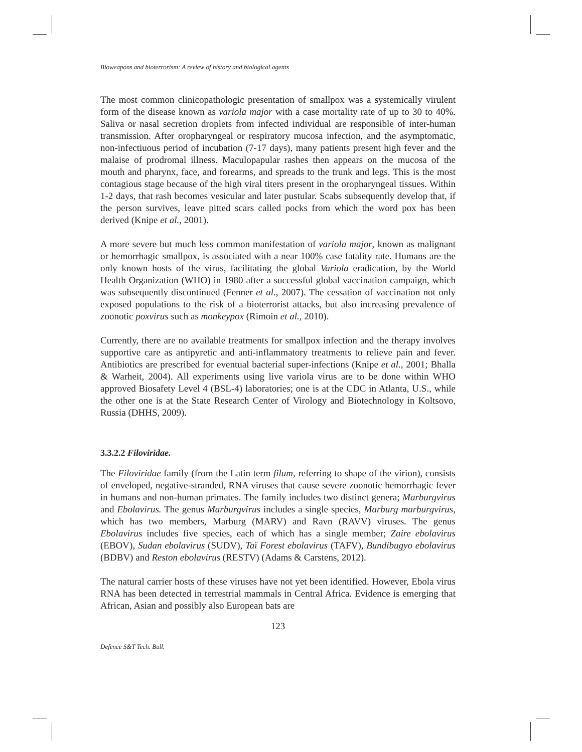Bioweapons and bioterrorism: A review of history and biological agents
The most common clinicopathologic presentation of smallpox was a systemically virulent form of the disease known as variola major with a case mortality rate of up to 30 to 40%. Saliva or nasal secretion droplets from infected individual are responsible of inter-human transmission. After oropharyngeal or respiratory mucosa infection, and the asymptomatic, non-infectiuous period of incubation (7-17 days), many patients present high fever and the malaise of prodromal illness. Maculopapular rashes then appears on the mucosa of the mouth and pharynx, face, and forearms, and spreads to the trunk and legs. This is the most contagious stage because of the high viral titers present in the oropharyngeal tissues. Within 1-2 days, that rash becomes vesicular and later pustular. Scabs subsequently develop that, if the person survives, leave pitted scars called pocks from which the word pox has been derived (Knipe et al., 2001).
A more severe but much less common manifestation of variola major, known as malignant or hemorrhagic smallpox, is associated with a near 100% case fatality rate. Humans are the only known hosts of the virus, facilitating the global Variola eradication, by the World Health Organization (WHO) in 1980 after a successful global vaccination campaign, which was subsequently discontinued (Fenner et al., 2007). The cessation of vaccination not only exposed populations to the risk of a bioterrorist attacks, but also increasing prevalence of zoonotic poxvirus such as monkeypox (Rimoin et al., 2010).
Currently, there are no available treatments for smallpox infection and the therapy involves supportive care as antipyretic and anti-inflammatory treatments to relieve pain and fever. Antibiotics are prescribed for eventual bacterial super-infections (Knipe et al., 2001; Bhalla & Warheit, 2004). All experiments using live variola virus are to be done within WHO approved Biosafety Level 4 (BSL-4) laboratories; one is at the CDC in Atlanta, U.S., while the other one is at the State Research Center of Virology and Biotechnology in Koltsovo, Russia (DHHS, 2009).
3.3.2.2 Filoviridae.
The Filoviridae family (from the Latin term filum, referring to shape of the virion), consists of enveloped, negative-stranded, RNA viruses that cause severe zoonotic hemorrhagic fever in humans and non-human primates. The family includes two distinct genera; Marburgvirus and Ebolavirus. The genus Marburgvirus includes a single species, Marburg marburgvirus, which has two members, Marburg (MARV) and Ravn (RAVV) viruses. The genus Ebolavirus includes five species, each of which has a single member; Zaire ebolavirus (EBOV), Sudan ebolavirus (SUDV), Taï Forest ebolavirus (TAFV), Bundibugyo ebolavirus (BDBV) and Reston ebolavirus (RESTV) (Adams & Carstens, 2012).
The natural carrier hosts of these viruses have not yet been identified. However, Ebola virus RNA has been detected in terrestrial mammals in Central Africa. Evidence is emerging that African, Asian and possibly also European bats are
123
Defence S&T Tech. Bull.